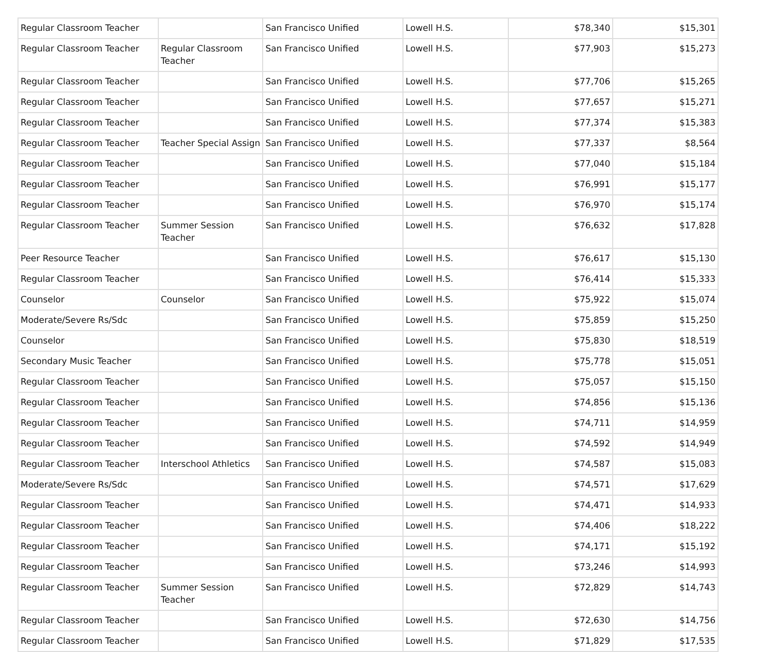| Regular Classroom Teacher | | San Francisco Unified | Lowell H.S. | $78,340 | $15,301 |
| Regular Classroom Teacher | Regular Classroom Teacher | San Francisco Unified | Lowell H.S. | $77,903 | $15,273 |
| Regular Classroom Teacher | | San Francisco Unified | Lowell H.S. | $77,706 | $15,265 |
| Regular Classroom Teacher | | San Francisco Unified | Lowell H.S. | $77,657 | $15,271 |
| Regular Classroom Teacher | | San Francisco Unified | Lowell H.S. | $77,374 | $15,383 |
| Regular Classroom Teacher | Teacher Special Assign | San Francisco Unified | Lowell H.S. | $77,337 | $8,564 |
| Regular Classroom Teacher | | San Francisco Unified | Lowell H.S. | $77,040 | $15,184 |
| Regular Classroom Teacher | | San Francisco Unified | Lowell H.S. | $76,991 | $15,177 |
| Regular Classroom Teacher | | San Francisco Unified | Lowell H.S. | $76,970 | $15,174 |
| Regular Classroom Teacher | Summer Session Teacher | San Francisco Unified | Lowell H.S. | $76,632 | $17,828 |
| Peer Resource Teacher | | San Francisco Unified | Lowell H.S. | $76,617 | $15,130 |
| Regular Classroom Teacher | | San Francisco Unified | Lowell H.S. | $76,414 | $15,333 |
| Counselor | Counselor | San Francisco Unified | Lowell H.S. | $75,922 | $15,074 |
| Moderate/Severe Rs/Sdc | | San Francisco Unified | Lowell H.S. | $75,859 | $15,250 |
| Counselor | | San Francisco Unified | Lowell H.S. | $75,830 | $18,519 |
| Secondary Music Teacher | | San Francisco Unified | Lowell H.S. | $75,778 | $15,051 |
| Regular Classroom Teacher | | San Francisco Unified | Lowell H.S. | $75,057 | $15,150 |
| Regular Classroom Teacher | | San Francisco Unified | Lowell H.S. | $74,856 | $15,136 |
| Regular Classroom Teacher | | San Francisco Unified | Lowell H.S. | $74,711 | $14,959 |
| Regular Classroom Teacher | | San Francisco Unified | Lowell H.S. | $74,592 | $14,949 |
| Regular Classroom Teacher | Interschool Athletics | San Francisco Unified | Lowell H.S. | $74,587 | $15,083 |
| Moderate/Severe Rs/Sdc | | San Francisco Unified | Lowell H.S. | $74,571 | $17,629 |
| Regular Classroom Teacher | | San Francisco Unified | Lowell H.S. | $74,471 | $14,933 |
| Regular Classroom Teacher | | San Francisco Unified | Lowell H.S. | $74,406 | $18,222 |
| Regular Classroom Teacher | | San Francisco Unified | Lowell H.S. | $74,171 | $15,192 |
| Regular Classroom Teacher | | San Francisco Unified | Lowell H.S. | $73,246 | $14,993 |
| Regular Classroom Teacher | Summer Session Teacher | San Francisco Unified | Lowell H.S. | $72,829 | $14,743 |
| Regular Classroom Teacher | | San Francisco Unified | Lowell H.S. | $72,630 | $14,756 |
| Regular Classroom Teacher | | San Francisco Unified | Lowell H.S. | $71,829 | $17,535 |